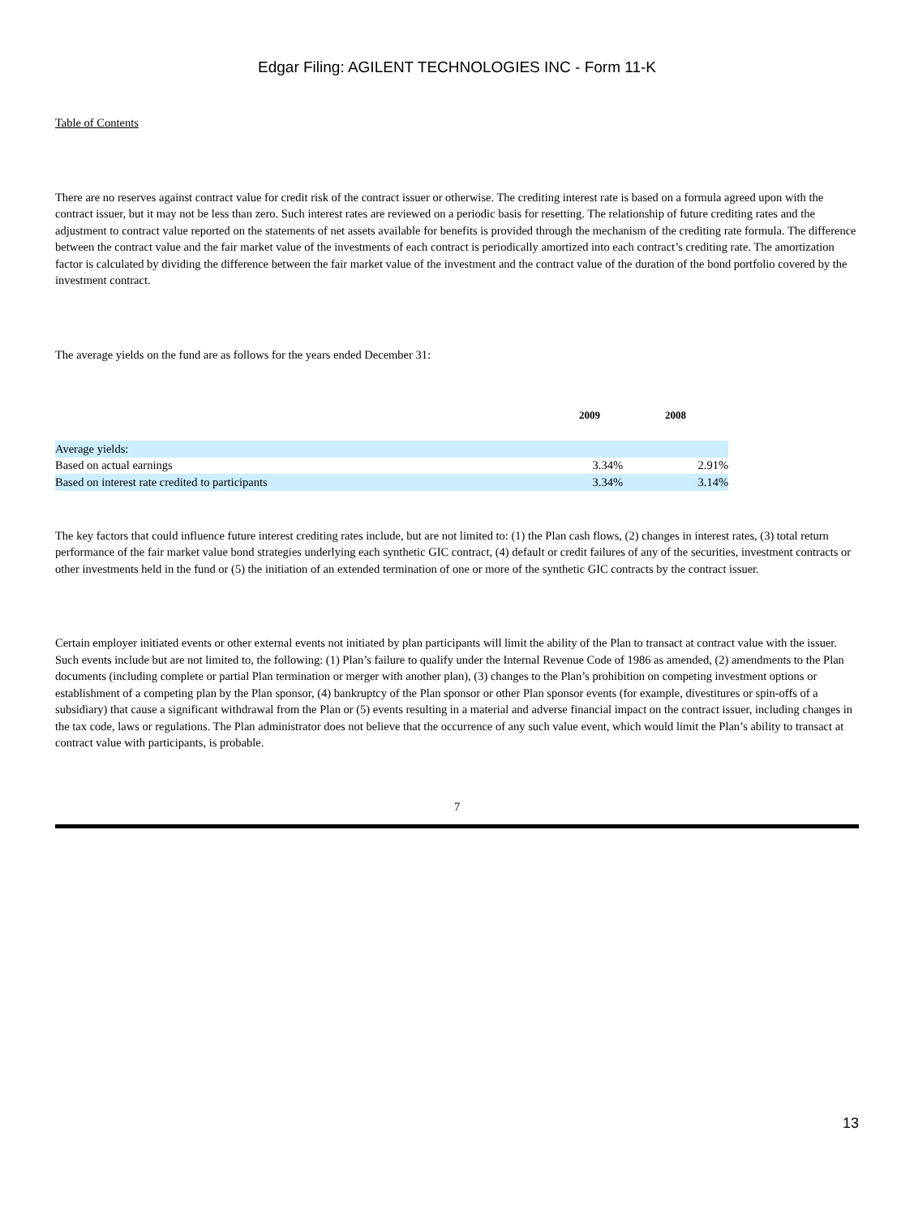Edgar Filing: AGILENT TECHNOLOGIES INC - Form 11-K
Table of Contents
There are no reserves against contract value for credit risk of the contract issuer or otherwise. The crediting interest rate is based on a formula agreed upon with the contract issuer, but it may not be less than zero. Such interest rates are reviewed on a periodic basis for resetting. The relationship of future crediting rates and the adjustment to contract value reported on the statements of net assets available for benefits is provided through the mechanism of the crediting rate formula. The difference between the contract value and the fair market value of the investments of each contract is periodically amortized into each contract’s crediting rate. The amortization factor is calculated by dividing the difference between the fair market value of the investment and the contract value of the duration of the bond portfolio covered by the investment contract.
The average yields on the fund are as follows for the years ended December 31:
| | 2009 | 2008 |
| Average yields: | | |
| Based on actual earnings | 3.34% | 2.91% |
| Based on interest rate credited to participants | 3.34% | 3.14% |
The key factors that could influence future interest crediting rates include, but are not limited to: (1) the Plan cash flows, (2) changes in interest rates, (3) total return performance of the fair market value bond strategies underlying each synthetic GIC contract, (4) default or credit failures of any of the securities, investment contracts or other investments held in the fund or (5) the initiation of an extended termination of one or more of the synthetic GIC contracts by the contract issuer.
Certain employer initiated events or other external events not initiated by plan participants will limit the ability of the Plan to transact at contract value with the issuer. Such events include but are not limited to, the following: (1) Plan’s failure to qualify under the Internal Revenue Code of 1986 as amended, (2) amendments to the Plan documents (including complete or partial Plan termination or merger with another plan), (3) changes to the Plan’s prohibition on competing investment options or establishment of a competing plan by the Plan sponsor, (4) bankruptcy of the Plan sponsor or other Plan sponsor events (for example, divestitures or spin-offs of a subsidiary) that cause a significant withdrawal from the Plan or (5) events resulting in a material and adverse financial impact on the contract issuer, including changes in the tax code, laws or regulations. The Plan administrator does not believe that the occurrence of any such value event, which would limit the Plan’s ability to transact at contract value with participants, is probable.
7
13